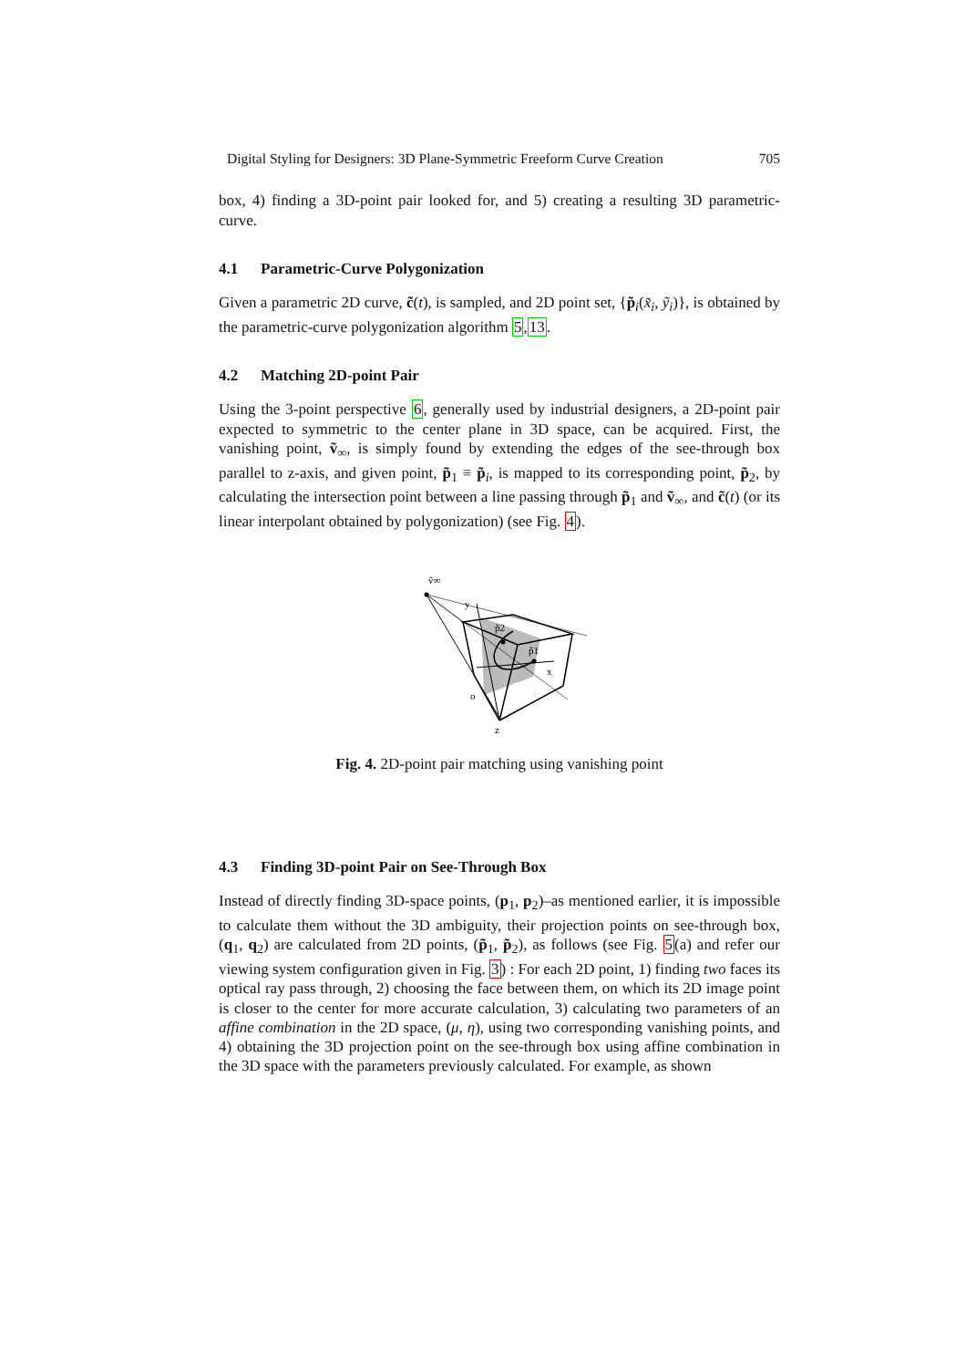Digital Styling for Designers: 3D Plane-Symmetric Freeform Curve Creation 705
box, 4) finding a 3D-point pair looked for, and 5) creating a resulting 3D parametric-curve.
4.1 Parametric-Curve Polygonization
Given a parametric 2D curve, c̃(t), is sampled, and 2D point set, {p̃<sub>i</sub>(x̃<sub>i</sub>, ỹ<sub>i</sub>)}, is obtained by the parametric-curve polygonization algorithm 5,13.
4.2 Matching 2D-point Pair
Using the 3-point perspective 6, generally used by industrial designers, a 2D-point pair expected to symmetric to the center plane in 3D space, can be acquired. First, the vanishing point, ṽ<sub>∞</sub>, is simply found by extending the edges of the see-through box parallel to z-axis, and given point, p̃<sub>1</sub> ≡ p̃<sub>i</sub>, is mapped to its corresponding point, p̃<sub>2</sub>, by calculating the intersection point between a line passing through p̃<sub>1</sub> and ṽ<sub>∞</sub>, and c̃(t) (or its linear interpolant obtained by polygonization) (see Fig. 4).
ṽ∞
y
p̃2
p̃1
x
o
z
Fig. 4. 2D-point pair matching using vanishing point
4.3 Finding 3D-point Pair on See-Through Box
Instead of directly finding 3D-space points, (p<sub>1</sub>, p<sub>2</sub>)–as mentioned earlier, it is impossible to calculate them without the 3D ambiguity, their projection points on see-through box, (q<sub>1</sub>, q<sub>2</sub>) are calculated from 2D points, (p̃<sub>1</sub>, p̃<sub>2</sub>), as follows (see Fig. 5(a) and refer our viewing system configuration given in Fig. 3) : For each 2D point, 1) finding two faces its optical ray pass through, 2) choosing the face between them, on which its 2D image point is closer to the center for more accurate calculation, 3) calculating two parameters of an affine combination in the 2D space, (μ, η), using two corresponding vanishing points, and 4) obtaining the 3D projection point on the see-through box using affine combination in the 3D space with the parameters previously calculated. For example, as shown